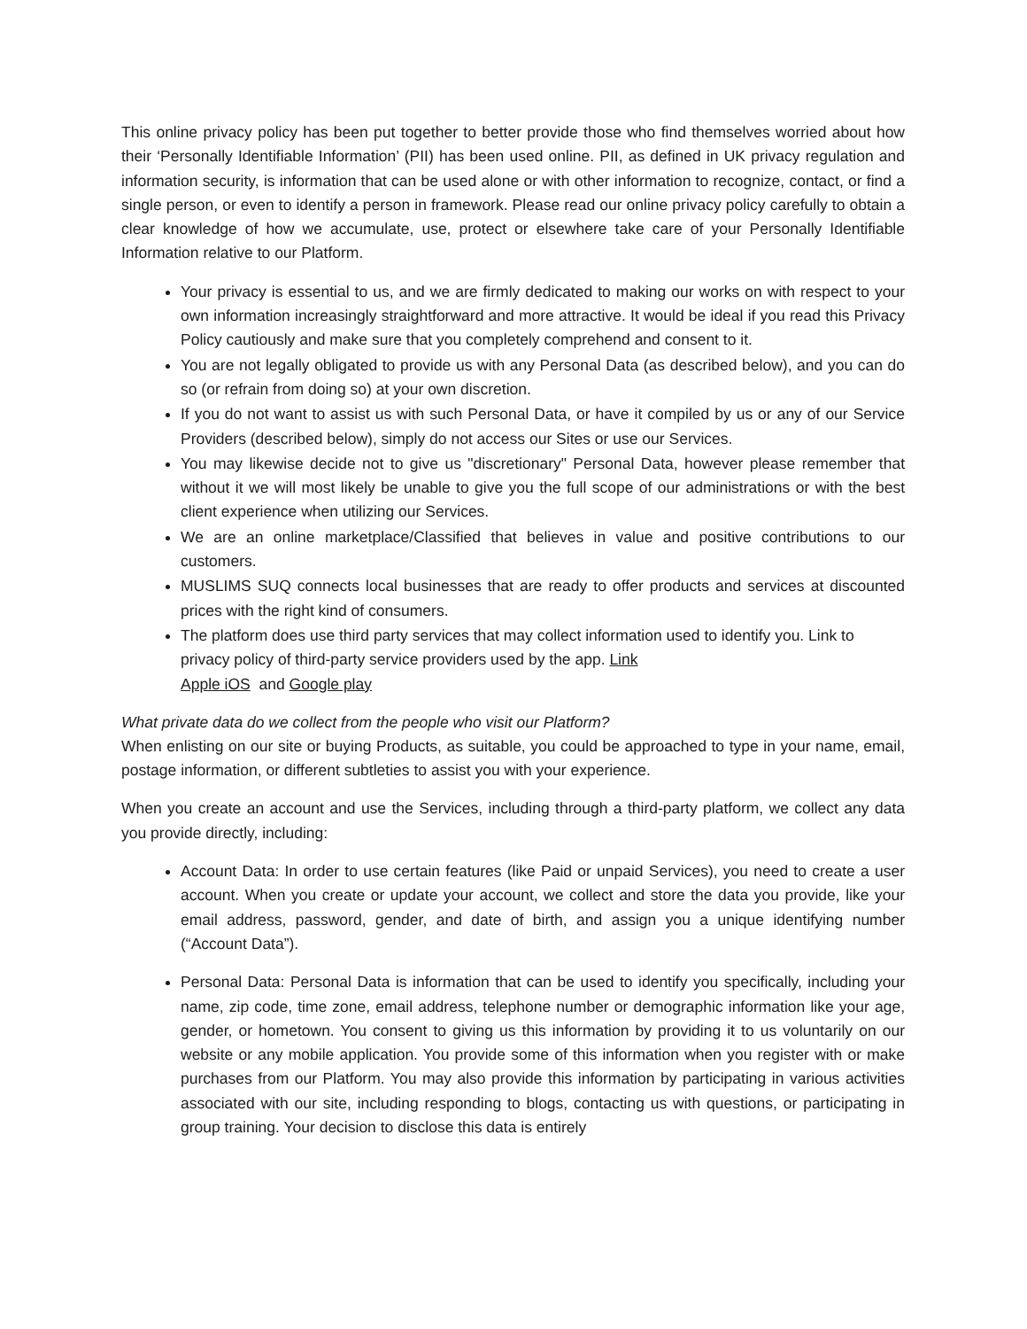This online privacy policy has been put together to better provide those who find themselves worried about how their ‘Personally Identifiable Information’ (PII) has been used online. PII, as defined in UK privacy regulation and information security, is information that can be used alone or with other information to recognize, contact, or find a single person, or even to identify a person in framework. Please read our online privacy policy carefully to obtain a clear knowledge of how we accumulate, use, protect or elsewhere take care of your Personally Identifiable Information relative to our Platform.
Your privacy is essential to us, and we are firmly dedicated to making our works on with respect to your own information increasingly straightforward and more attractive. It would be ideal if you read this Privacy Policy cautiously and make sure that you completely comprehend and consent to it.
You are not legally obligated to provide us with any Personal Data (as described below), and you can do so (or refrain from doing so) at your own discretion.
If you do not want to assist us with such Personal Data, or have it compiled by us or any of our Service Providers (described below), simply do not access our Sites or use our Services.
You may likewise decide not to give us "discretionary" Personal Data, however please remember that without it we will most likely be unable to give you the full scope of our administrations or with the best client experience when utilizing our Services.
We are an online marketplace/Classified that believes in value and positive contributions to our customers.
MUSLIMS SUQ connects local businesses that are ready to offer products and services at discounted prices with the right kind of consumers.
The platform does use third party services that may collect information used to identify you. Link to privacy policy of third-party service providers used by the app. Link
Apple iOS and Google play
What private data do we collect from the people who visit our Platform?
When enlisting on our site or buying Products, as suitable, you could be approached to type in your name, email, postage information, or different subtleties to assist you with your experience.
When you create an account and use the Services, including through a third-party platform, we collect any data you provide directly, including:
Account Data: In order to use certain features (like Paid or unpaid Services), you need to create a user account. When you create or update your account, we collect and store the data you provide, like your email address, password, gender, and date of birth, and assign you a unique identifying number (“Account Data”).
Personal Data: Personal Data is information that can be used to identify you specifically, including your name, zip code, time zone, email address, telephone number or demographic information like your age, gender, or hometown. You consent to giving us this information by providing it to us voluntarily on our website or any mobile application. You provide some of this information when you register with or make purchases from our Platform. You may also provide this information by participating in various activities associated with our site, including responding to blogs, contacting us with questions, or participating in group training. Your decision to disclose this data is entirely